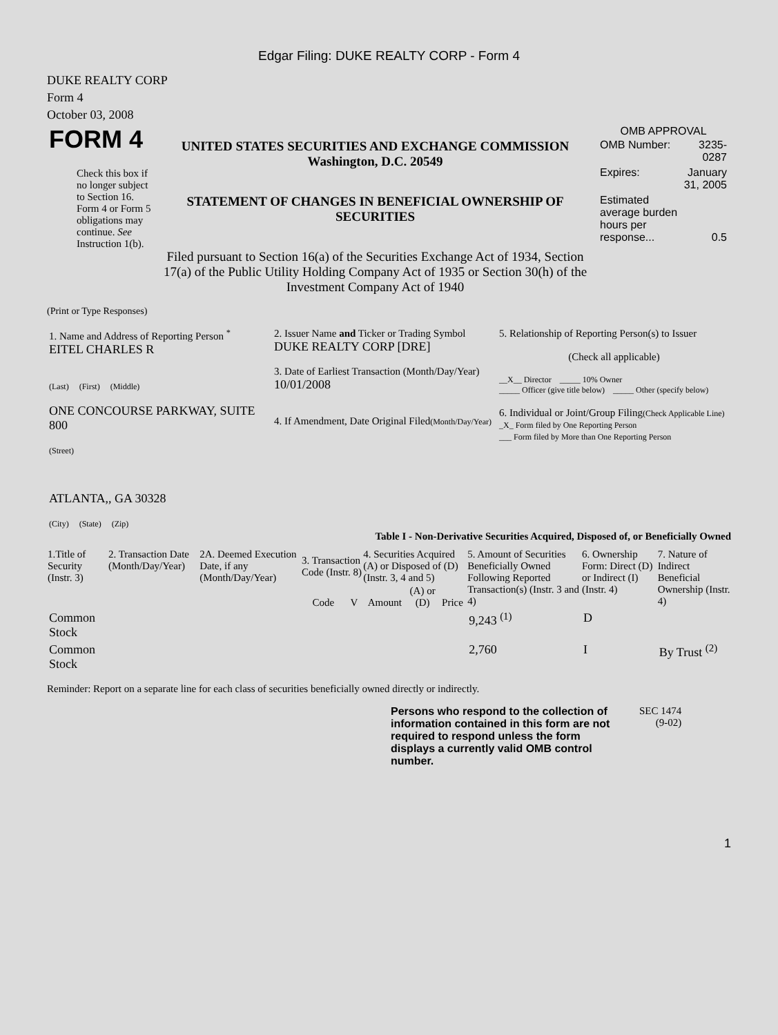Edgar Filing: DUKE REALTY CORP - Form 4
DUKE REALTY CORP
Form 4
October 03, 2008
| FORM 4 Check this box if no longer subject to Section 16. Form 4 or Form 5 obligations may continue. See Instruction 1(b). | UNITED STATES SECURITIES AND EXCHANGE COMMISSION Washington, D.C. 20549 STATEMENT OF CHANGES IN BENEFICIAL OWNERSHIP OF SECURITIES Filed pursuant to Section 16(a) of the Securities Exchange Act of 1934, Section 17(a) of the Public Utility Holding Company Act of 1935 or Section 30(h) of the Investment Company Act of 1940 | OMB APPROVAL / OMB Number: / 3235-0287 / / Expires: / January 31, 2005 / / Estimated average burden hours per response... / 0.5 / |
(Print or Type Responses)
| 1. Name and Address of Reporting Person <sup>*</sup> EITEL CHARLES R (Last) (First) (Middle) ONE CONCOURSE PARKWAY, SUITE 800 (Street) ATLANTA,, GA 30328 (City) (State) (Zip) | 2. Issuer Name and Ticker or Trading Symbol DUKE REALTY CORP [DRE] 3. Date of Earliest Transaction (Month/Day/Year) 10/01/2008 4. If Amendment, Date Original Filed (Month/Day/Year) | 5. Relationship of Reporting Person(s) to Issuer (Check all applicable) __X__ Director _____ 10% Owner _____ Officer (give title below) _____ Other (specify below) 6. Individual or Joint/Group Filing (Check Applicable Line) _X_ Form filed by One Reporting Person ___ Form filed by More than One Reporting Person |
Table I - Non-Derivative Securities Acquired, Disposed of, or Beneficially Owned
| 1.Title of Security (Instr. 3) | 2. Transaction Date (Month/Day/Year) | 2A. Deemed Execution Date, if any (Month/Day/Year) | 3. Transaction Code (Instr. 8) | | 4. Securities Acquired (A) or Disposed of (D) (Instr. 3, 4 and 5) | | | 5. Amount of Securities Beneficially Owned Following Reported Transaction(s) (Instr. 3 and 4) | 6. Ownership Form: Direct (D) or Indirect (I) (Instr. 4) | 7. Nature of Indirect Beneficial Ownership (Instr. 4) |
| --- | --- | --- | --- | --- | --- | --- | --- | --- | --- | --- |
| | | | Code | V | Amount | (A) or (D) | Price | | | |
| Common Stock | | | | | | | | 9,243 <sup>(1)</sup> | D | |
| Common Stock | | | | | | | | 2,760 | I | By Trust <sup>(2)</sup> |
Reminder: Report on a separate line for each class of securities beneficially owned directly or indirectly.
Persons who respond to the collection of information contained in this form are not required to respond unless the form displays a currently valid OMB control number.
SEC 1474
(9-02)
1